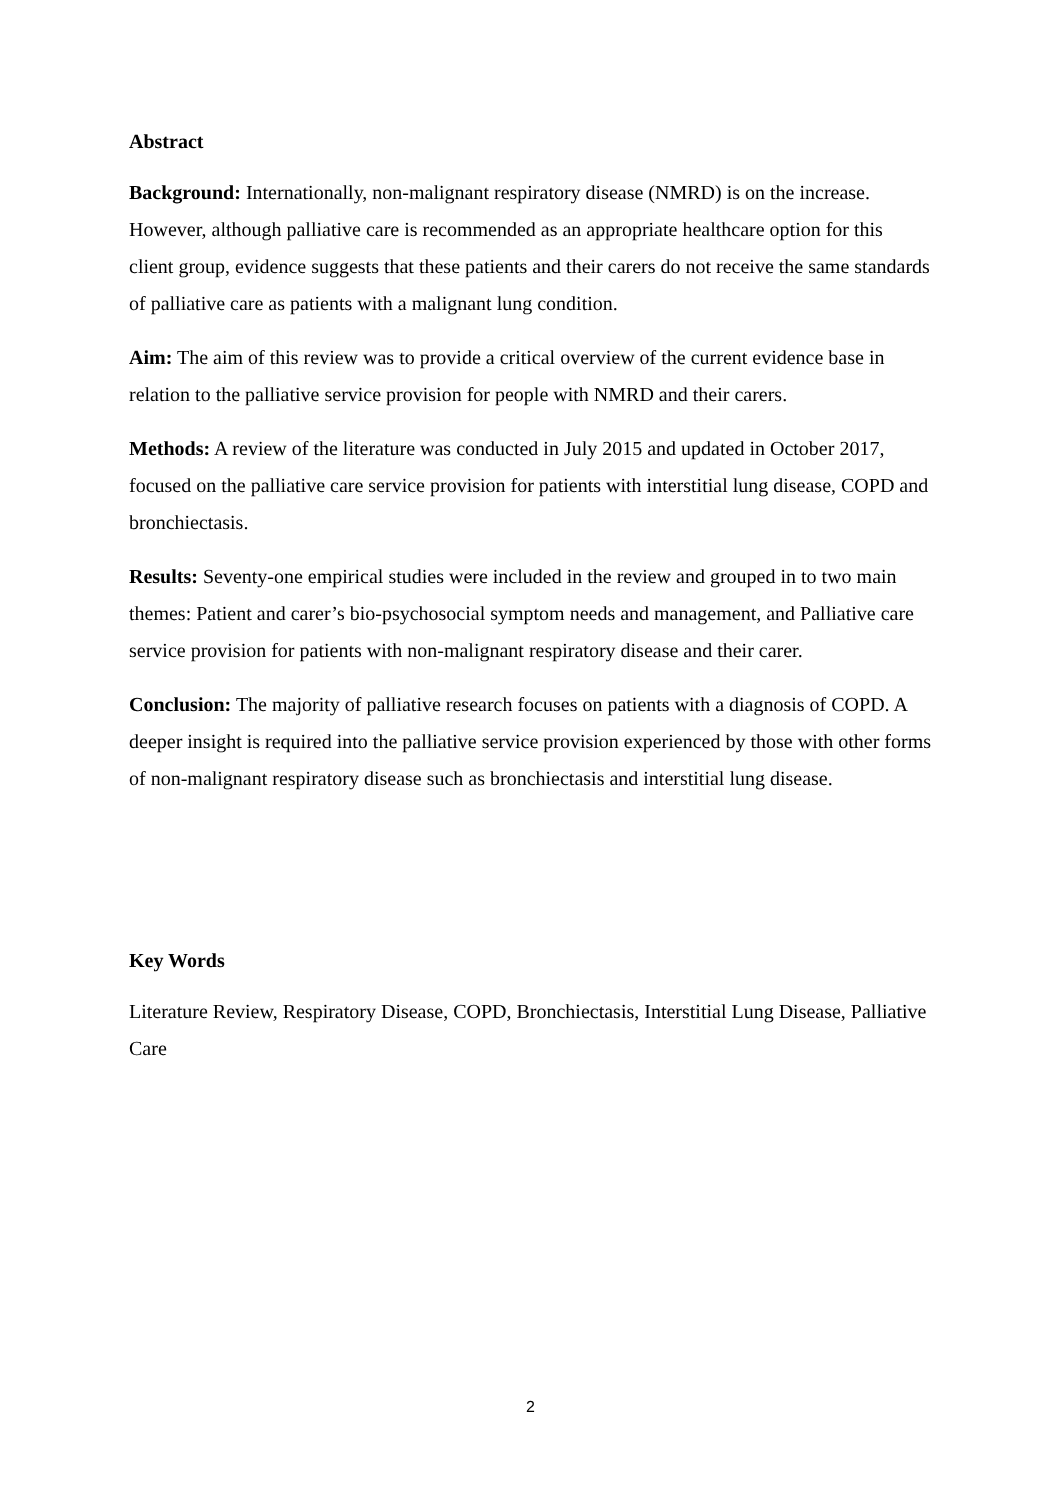Abstract
Background: Internationally, non-malignant respiratory disease (NMRD) is on the increase. However, although palliative care is recommended as an appropriate healthcare option for this client group, evidence suggests that these patients and their carers do not receive the same standards of palliative care as patients with a malignant lung condition.
Aim: The aim of this review was to provide a critical overview of the current evidence base in relation to the palliative service provision for people with NMRD and their carers.
Methods: A review of the literature was conducted in July 2015 and updated in October 2017, focused on the palliative care service provision for patients with interstitial lung disease, COPD and bronchiectasis.
Results: Seventy-one empirical studies were included in the review and grouped in to two main themes: Patient and carer’s bio-psychosocial symptom needs and management, and Palliative care service provision for patients with non-malignant respiratory disease and their carer.
Conclusion: The majority of palliative research focuses on patients with a diagnosis of COPD. A deeper insight is required into the palliative service provision experienced by those with other forms of non-malignant respiratory disease such as bronchiectasis and interstitial lung disease.
Key Words
Literature Review, Respiratory Disease, COPD, Bronchiectasis, Interstitial Lung Disease, Palliative Care
2